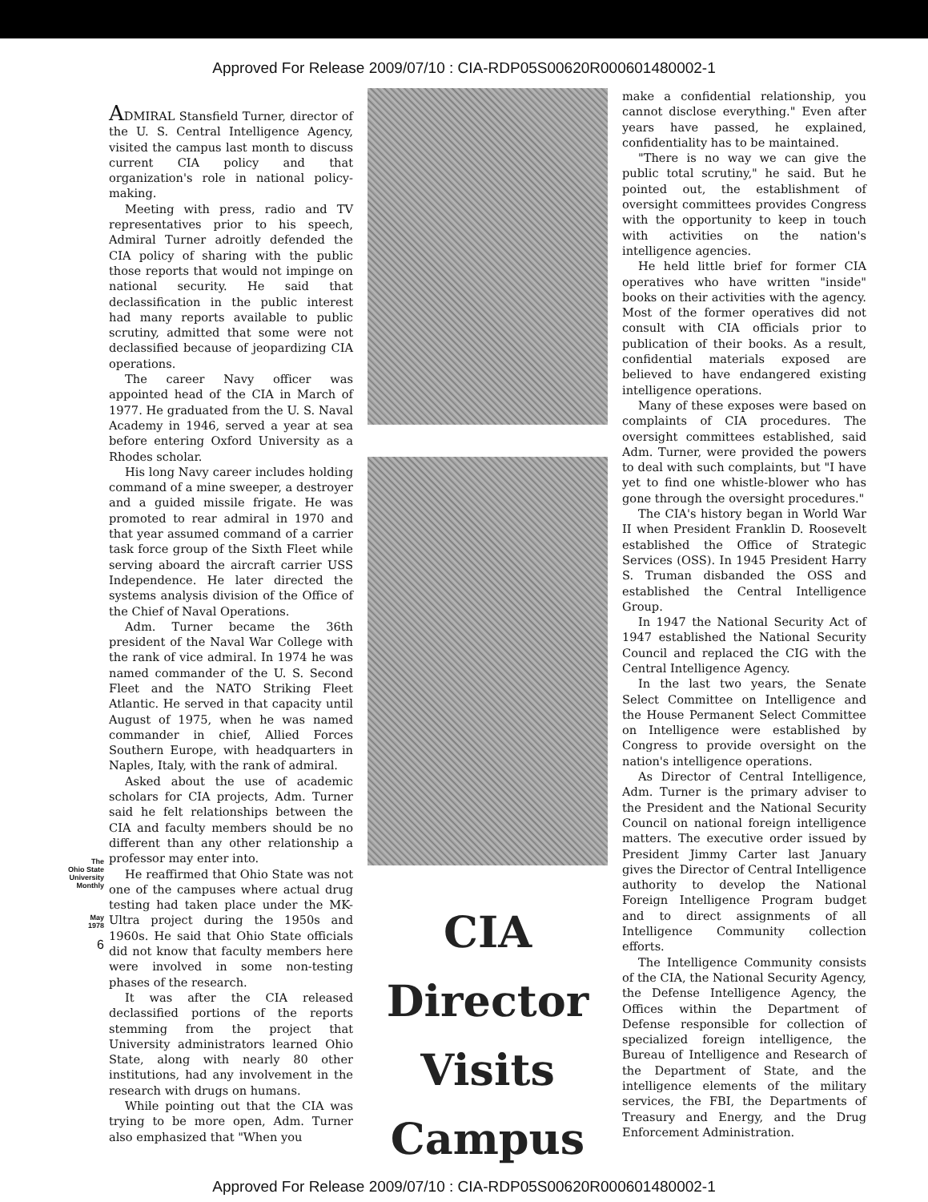Approved For Release 2009/07/10 : CIA-RDP05S00620R000601480002-1
The
Ohio State
University
Monthly
May
1978
6
ADMIRAL Stansfield Turner, director of the U. S. Central Intelligence Agency, visited the campus last month to discuss current CIA policy and that organization's role in national policy-making.
Meeting with press, radio and TV representatives prior to his speech, Admiral Turner adroitly defended the CIA policy of sharing with the public those reports that would not impinge on national security. He said that declassification in the public interest had many reports available to public scrutiny, admitted that some were not declassified because of jeopardizing CIA operations.
The career Navy officer was appointed head of the CIA in March of 1977. He graduated from the U. S. Naval Academy in 1946, served a year at sea before entering Oxford University as a Rhodes scholar.
His long Navy career includes holding command of a mine sweeper, a destroyer and a guided missile frigate. He was promoted to rear admiral in 1970 and that year assumed command of a carrier task force group of the Sixth Fleet while serving aboard the aircraft carrier USS Independence. He later directed the systems analysis division of the Office of the Chief of Naval Operations.
Adm. Turner became the 36th president of the Naval War College with the rank of vice admiral. In 1974 he was named commander of the U. S. Second Fleet and the NATO Striking Fleet Atlantic. He served in that capacity until August of 1975, when he was named commander in chief, Allied Forces Southern Europe, with headquarters in Naples, Italy, with the rank of admiral.
Asked about the use of academic scholars for CIA projects, Adm. Turner said he felt relationships between the CIA and faculty members should be no different than any other relationship a professor may enter into.
He reaffirmed that Ohio State was not one of the campuses where actual drug testing had taken place under the MK-Ultra project during the 1950s and 1960s. He said that Ohio State officials did not know that faculty members here were involved in some non-testing phases of the research.
It was after the CIA released declassified portions of the reports stemming from the project that University administrators learned Ohio State, along with nearly 80 other institutions, had any involvement in the research with drugs on humans.
While pointing out that the CIA was trying to be more open, Adm. Turner also emphasized that "When you
CIA
Director
Visits
Campus
make a confidential relationship, you cannot disclose everything." Even after years have passed, he explained, confidentiality has to be maintained.
"There is no way we can give the public total scrutiny," he said. But he pointed out, the establishment of oversight committees provides Congress with the opportunity to keep in touch with activities on the nation's intelligence agencies.
He held little brief for former CIA operatives who have written "inside" books on their activities with the agency. Most of the former operatives did not consult with CIA officials prior to publication of their books. As a result, confidential materials exposed are believed to have endangered existing intelligence operations.
Many of these exposes were based on complaints of CIA procedures. The oversight committees established, said Adm. Turner, were provided the powers to deal with such complaints, but "I have yet to find one whistle-blower who has gone through the oversight procedures."
The CIA's history began in World War II when President Franklin D. Roosevelt established the Office of Strategic Services (OSS). In 1945 President Harry S. Truman disbanded the OSS and established the Central Intelligence Group.
In 1947 the National Security Act of 1947 established the National Security Council and replaced the CIG with the Central Intelligence Agency.
In the last two years, the Senate Select Committee on Intelligence and the House Permanent Select Committee on Intelligence were established by Congress to provide oversight on the nation's intelligence operations.
As Director of Central Intelligence, Adm. Turner is the primary adviser to the President and the National Security Council on national foreign intelligence matters. The executive order issued by President Jimmy Carter last January gives the Director of Central Intelligence authority to develop the National Foreign Intelligence Program budget and to direct assignments of all Intelligence Community collection efforts.
The Intelligence Community consists of the CIA, the National Security Agency, the Defense Intelligence Agency, the Offices within the Department of Defense responsible for collection of specialized foreign intelligence, the Bureau of Intelligence and Research of the Department of State, and the intelligence elements of the military services, the FBI, the Departments of Treasury and Energy, and the Drug Enforcement Administration.
Approved For Release 2009/07/10 : CIA-RDP05S00620R000601480002-1